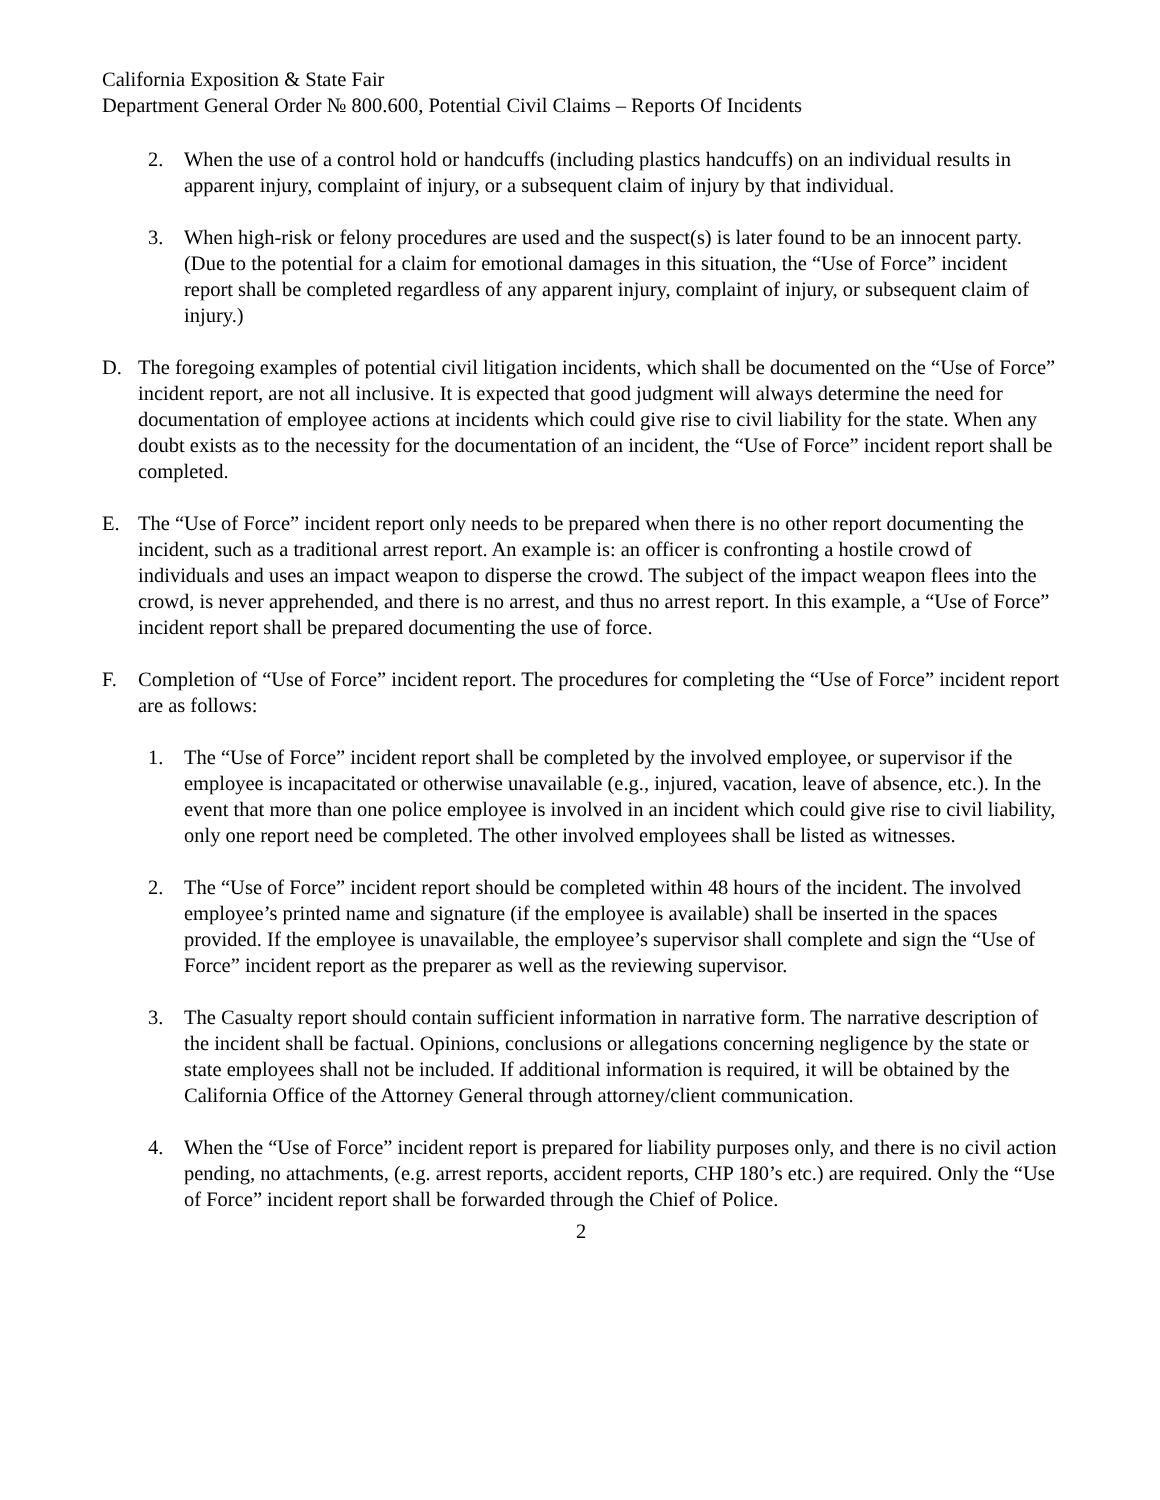California Exposition & State Fair
Department General Order № 800.600, Potential Civil Claims – Reports Of Incidents
2. When the use of a control hold or handcuffs (including plastics handcuffs) on an individual results in apparent injury, complaint of injury, or a subsequent claim of injury by that individual.
3. When high-risk or felony procedures are used and the suspect(s) is later found to be an innocent party. (Due to the potential for a claim for emotional damages in this situation, the “Use of Force” incident report shall be completed regardless of any apparent injury, complaint of injury, or subsequent claim of injury.)
D. The foregoing examples of potential civil litigation incidents, which shall be documented on the “Use of Force” incident report, are not all inclusive. It is expected that good judgment will always determine the need for documentation of employee actions at incidents which could give rise to civil liability for the state. When any doubt exists as to the necessity for the documentation of an incident, the “Use of Force” incident report shall be completed.
E. The “Use of Force” incident report only needs to be prepared when there is no other report documenting the incident, such as a traditional arrest report. An example is: an officer is confronting a hostile crowd of individuals and uses an impact weapon to disperse the crowd. The subject of the impact weapon flees into the crowd, is never apprehended, and there is no arrest, and thus no arrest report. In this example, a “Use of Force” incident report shall be prepared documenting the use of force.
F. Completion of “Use of Force” incident report. The procedures for completing the “Use of Force” incident report are as follows:
1. The “Use of Force” incident report shall be completed by the involved employee, or supervisor if the employee is incapacitated or otherwise unavailable (e.g., injured, vacation, leave of absence, etc.). In the event that more than one police employee is involved in an incident which could give rise to civil liability, only one report need be completed. The other involved employees shall be listed as witnesses.
2. The “Use of Force” incident report should be completed within 48 hours of the incident. The involved employee’s printed name and signature (if the employee is available) shall be inserted in the spaces provided. If the employee is unavailable, the employee’s supervisor shall complete and sign the “Use of Force” incident report as the preparer as well as the reviewing supervisor.
3. The Casualty report should contain sufficient information in narrative form. The narrative description of the incident shall be factual. Opinions, conclusions or allegations concerning negligence by the state or state employees shall not be included. If additional information is required, it will be obtained by the California Office of the Attorney General through attorney/client communication.
4. When the “Use of Force” incident report is prepared for liability purposes only, and there is no civil action pending, no attachments, (e.g. arrest reports, accident reports, CHP 180’s etc.) are required. Only the “Use of Force” incident report shall be forwarded through the Chief of Police.
2